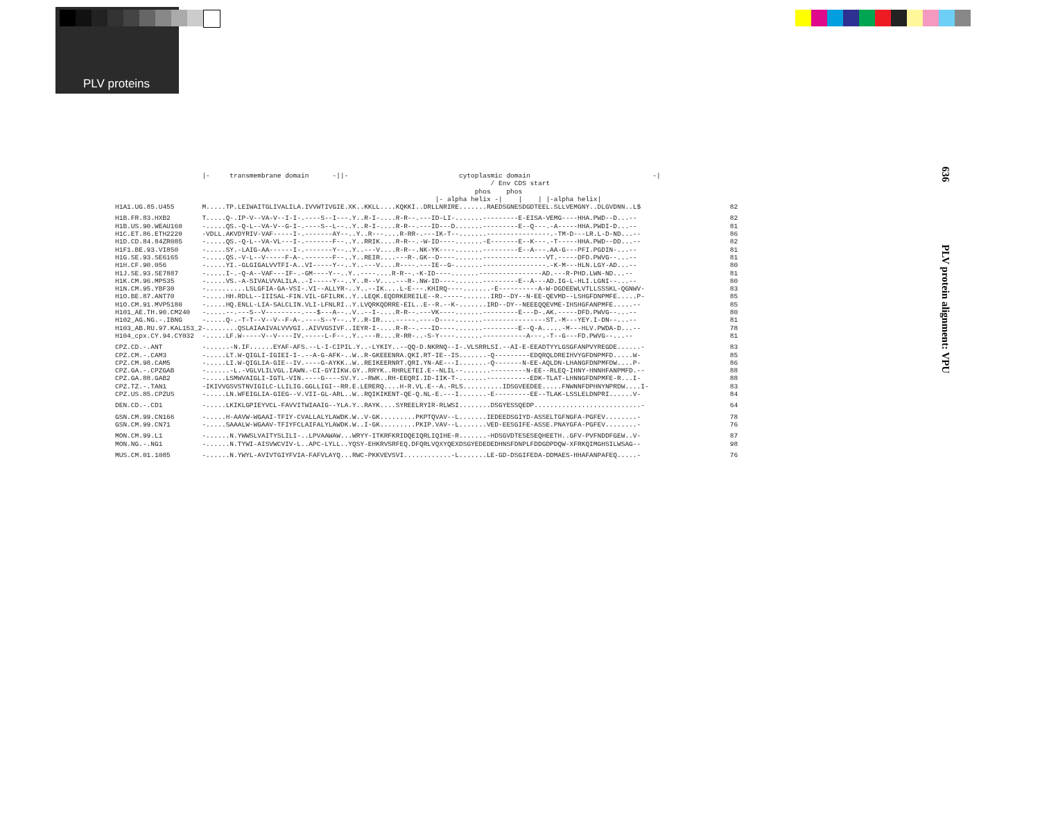PLV proteins
636 PLV protein alignment: VPU
| | /- transmembrane domain -//- cytoplasmic domain -/ / Env CDS start phos phos /- alpha helix -/ / / /-alpha helix/ | |
| H1A1.UG.85.U455 | M.....TP.LEIWAITGLIVALILA.IVVWTIVGIE.XK..KKLL....KQKKI..DRLLNRIRE.......RAEDSGNESDGDTEEL.SLLVEMGNY..DLGVDNN..L$ | 82 |
| H1B.FR.83.HXB2 | T.....Q-.IP-V--VA-V--I-I-.----S--I---.Y..R-I-....R-R--.---ID-LI-.......---------E-EISA-VEMG----HHA.PWD--D...-- | 82 |
| H1B.US.90.WEAU160 | -.....QS.-Q-L--VA-V--G-I-.----S--L--..Y..R-I-....R-R--.---ID---D.......---------E--Q---.-A-----HHA.PWDI-D...-- | 81 |
| H1C.ET.86.ETH2220 | -VDLL.AKVDYRIV-VAF-----I-.-------AY--..Y..R---....R-RR-.---IK-T--.......----------------.-TM-D---LR.L-D-ND...-- | 86 |
| H1D.CD.84.84ZR085 | -.....QS.-Q-L--VA-VL---I-.-------F--..Y..RRIK....R-R--.-W-ID----.......-E-------E--K---.-T-----HHA.PWD--DD...-- | 82 |
| H1F1.BE.93.VI850 | -.....SY.-LAIG-AA------I-.-------Y--..Y..---V....R-R--.NK-YK----.......---------E--A---.AA-G---PFI.PGDIN-...-- | 81 |
| H1G.SE.93.SE6165 | -.....QS.-V-L--V-----F-A-.-------F--..Y..REIR....---R-.GK--D----.......----------------VT.-----DFD.PWVG--...-- | 81 |
| H1H.CF.90.056 | -.....YI.-GLGIGALVVTFI-A..VI-----Y--..Y..---V....R----.---IE--G-.......----------------.-K-M---HLN.LGY-AD...-- | 80 |
| H1J.SE.93.SE7887 | -.....I-.-Q-A--VAF---IF-.-GM----Y--..Y..----....R-R--.-K-ID----.......----------------AD.---R-PHD.LWN-ND...-- | 81 |
| H1K.CM.96.MP535 | -.....VS.-A-SIVALVVALILA..-I-----Y--..Y..R--V....---R-.NW-ID----.......---------E--A---AD.IG-L-HLI.LGNI--...-- | 80 |
| H1N.CM.95.YBF30 | -..........LSLGFIA-GA-VSI-.VI--ALLYR-..Y..--IK....L-E---.KHIRQ----.......-E----------A-W-DGDEEWLVTLLSSSKL-QGNWV- | 83 |
| H1O.BE.87.ANT70 | -.....HH.RDLL--IIISAL-FIN.VIL-GFILRK..Y..LEQK.EQDRKEREILE--R.-----.......IRD--DY--N-EE-QEVMD--LSHGFDNPMFE.....P- | 85 |
| H1O.CM.91.MVP5180 | -.....HQ.ENLL-LIA-SALCLIN.VLI-LFNLRI..Y.LVQRKQDRRE-EIL..E--R.--K-.......IRD--DY--NEEEQQEVME-IHSHGFANPMFE.....-- | 85 |
| H101_AE.TH.90.CM240 | -.....--.---S--V---------.---$---A--..V..--I-....R-R--.---VK----.......---------E---D-.AK.-----DFD.PWVG--...-- | 80 |
| H102_AG.NG.-.IBNG | -.....Q-.-T-T--V--V--F-A-.----S--Y--..Y..R-IR....-----.----D----.......----------------ST.-M---YEY.I-DN--...-- | 81 |
| H103_AB.RU.97.KAL153_2 | -........QSLAIAAIVALVVVGI..AIVVGSIVF..IEYR-I-....R-R--.---ID----.......---------E--Q-A.....-M---HLV.PWDA-D...-- | 78 |
| H104_cpx.CY.94.CY032 | -.....LF.W-----V--V----IV.-----L-F--..Y..---R....R-RR-..-S-Y----.......-----------A---.-T--G---FD.PWVG--...-- | 81 |
| CPZ.CD.-.ANT | -......-N.IF......EYAF-AFS.--L-I-CIPIL.Y..-LYKIY..--QQ-D.NKRNQ--I-.VLSRRLSI.--AI-E-EEADTYYLGSGFANPVYREGDE......- | 83 |
| CPZ.CM.-.CAM3 | -.....LT.W-QIGLI-IGIEI-I-.--A-G-AFK-..W..R-GKEEENRA.QKI.RT-IE--IS.......-Q---------EDQRQLDREIHVYGFDNPMFD.....W- | 85 |
| CPZ.CM.98.CAM5 | -.....LI.W-QIGLIA-GIE--IV.----G-AYKK..W..REIKEERNRT.QRI.YN-AE---I.......-Q-------N-EE-AQLDN-LHANGFDNPMFDW....P- | 86 |
| CPZ.GA.-.CPZGAB | -......-L.-VGLVLILVGL.IAWN.-CI-GYIIKW.GY..RRYK..RHRLETEI.E--NLIL--.......---------N-EE--RLEQ-IHNY-HNNHFANPMFD.-- | 88 |
| CPZ.GA.88.GAB2 | -.....LSMWVAIGLI-IGTL-VIN.----G----SV.Y..-RWK..RH-EEQRI.ID-IIK-T-.......-----------EDK-TLAT-LHNNGFDNPMFE-R...I- | 88 |
| CPZ.TZ.-.TAN1 | -IKIVVGSVSTNVIGILC-LLILIG.GGLLIGI--RR.E.LERERQ....H-R.VL.E--A.-RLS..........IDSGVEEDEE.....FNWNNFDPHNYNPRDW....I- | 83 |
| CPZ.US.85.CPZUS | -.....LN.WFEIGLIA-GIEG--V.VII-GL-ARL..W..RQIKIKENT-QE-Q.NL-E.---I.......-E---------EE--TLAK-LSSLELDNPRI......V- | 84 |
| DEN.CD.-.CD1 | -.....LKIKLGPIEYVCL-FAVVITWIAAIG--YLA.Y..RAYK....SYREELRYIR-RLWSI........DSGYESSQEDP...........................- | 64 |
| GSN.CM.99.CN166 | -.....H-AAVW-WGAAI-TFIY-CVALLALYLAWDK.W..V-GK.........PKPTQVAV--L.......IEDEEDSGIYD-ASSELTGFNGFA-PGFEV........- | 78 |
| GSN.CM.99.CN71 | -.....SAAALW-WGAAV-TFIYFCLAIFALYLAWDK.W..I-GK.........PKIP.VAV--L.......VED-EESGIFE-ASSE.PNAYGFA-PGFEV........- | 76 |
| MON.CM.99.L1 | -......N.YWWSLVAITYSLILI-..LPVAAWAW...WRYY-ITKRFKRIDQEIQRLIQIHE-R.......-HDSGVDTESESEQHEETH..GFV-PVFNDDFGEW..V- | 87 |
| MON.NG.-.NG1 | -......N.TYWI-AISVWCVIV-L..APC-LYLL..YQSY-EHKRVSRFEQ.DFQRLVQXYQEXDSGYEDEDEDHNSFDNPLFDDGDPDQW-XFRKQIMGHSILWSAG-- | 98 |
| MUS.CM.01.1085 | -......N.YWYL-AVIVTGIYFVIA-FAFVLAYQ...RWC-PKKVEVSVI............-L.......LE-GD-DSGIFEDA-DDMAES-HHAFANPAFEQ.....- | 76 |